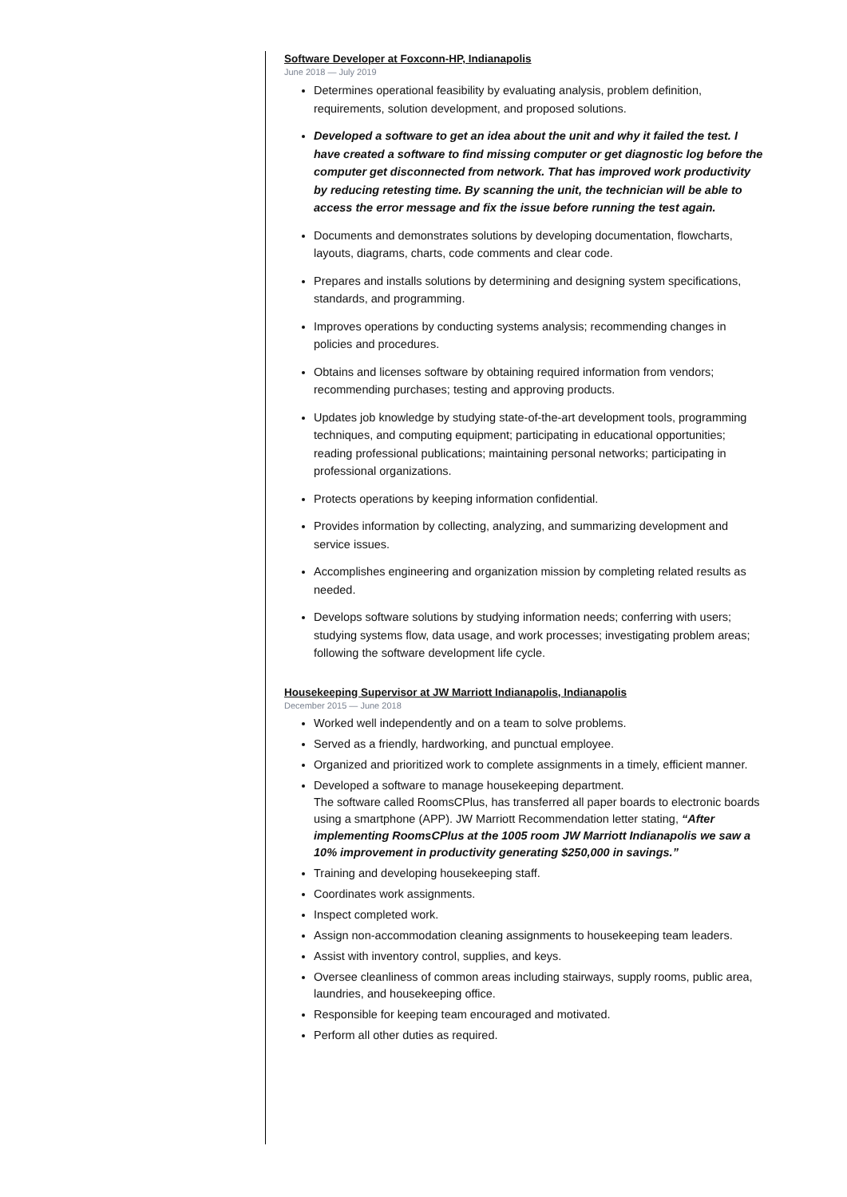Software Developer at Foxconn-HP, Indianapolis
June 2018 — July 2019
Determines operational feasibility by evaluating analysis, problem definition, requirements, solution development, and proposed solutions.
Developed a software to get an idea about the unit and why it failed the test. I have created a software to find missing computer or get diagnostic log before the computer get disconnected from network. That has improved work productivity by reducing retesting time. By scanning the unit, the technician will be able to access the error message and fix the issue before running the test again.
Documents and demonstrates solutions by developing documentation, flowcharts, layouts, diagrams, charts, code comments and clear code.
Prepares and installs solutions by determining and designing system specifications, standards, and programming.
Improves operations by conducting systems analysis; recommending changes in policies and procedures.
Obtains and licenses software by obtaining required information from vendors; recommending purchases; testing and approving products.
Updates job knowledge by studying state-of-the-art development tools, programming techniques, and computing equipment; participating in educational opportunities; reading professional publications; maintaining personal networks; participating in professional organizations.
Protects operations by keeping information confidential.
Provides information by collecting, analyzing, and summarizing development and service issues.
Accomplishes engineering and organization mission by completing related results as needed.
Develops software solutions by studying information needs; conferring with users; studying systems flow, data usage, and work processes; investigating problem areas; following the software development life cycle.
Housekeeping Supervisor at JW Marriott Indianapolis, Indianapolis
December 2015 — June 2018
Worked well independently and on a team to solve problems.
Served as a friendly, hardworking, and punctual employee.
Organized and prioritized work to complete assignments in a timely, efficient manner.
Developed a software to manage housekeeping department.
The software called RoomsCPlus, has transferred all paper boards to electronic boards using a smartphone (APP). JW Marriott Recommendation letter stating, “After implementing RoomsCPlus at the 1005 room JW Marriott Indianapolis we saw a 10% improvement in productivity generating $250,000 in savings.”
Training and developing housekeeping staff.
Coordinates work assignments.
Inspect completed work.
Assign non-accommodation cleaning assignments to housekeeping team leaders.
Assist with inventory control, supplies, and keys.
Oversee cleanliness of common areas including stairways, supply rooms, public area, laundries, and housekeeping office.
Responsible for keeping team encouraged and motivated.
Perform all other duties as required.